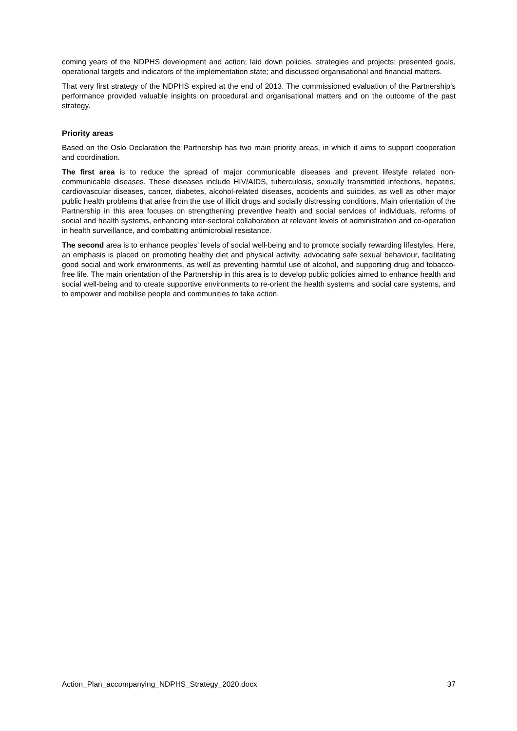coming years of the NDPHS development and action; laid down policies, strategies and projects; presented goals, operational targets and indicators of the implementation state; and discussed organisational and financial matters.
That very first strategy of the NDPHS expired at the end of 2013. The commissioned evaluation of the Partnership’s performance provided valuable insights on procedural and organisational matters and on the outcome of the past strategy.
Priority areas
Based on the Oslo Declaration the Partnership has two main priority areas, in which it aims to support cooperation and coordination.
The first area is to reduce the spread of major communicable diseases and prevent lifestyle related non-communicable diseases. These diseases include HIV/AIDS, tuberculosis, sexually transmitted infections, hepatitis, cardiovascular diseases, cancer, diabetes, alcohol-related diseases, accidents and suicides, as well as other major public health problems that arise from the use of illicit drugs and socially distressing conditions. Main orientation of the Partnership in this area focuses on strengthening preventive health and social services of individuals, reforms of social and health systems, enhancing inter-sectoral collaboration at relevant levels of administration and co-operation in health surveillance, and combatting antimicrobial resistance.
The second area is to enhance peoples’ levels of social well-being and to promote socially rewarding lifestyles. Here, an emphasis is placed on promoting healthy diet and physical activity, advocating safe sexual behaviour, facilitating good social and work environments, as well as preventing harmful use of alcohol, and supporting drug and tobacco-free life. The main orientation of the Partnership in this area is to develop public policies aimed to enhance health and social well-being and to create supportive environments to re-orient the health systems and social care systems, and to empower and mobilise people and communities to take action.
Action_Plan_accompanying_NDPHS_Strategy_2020.docx 37